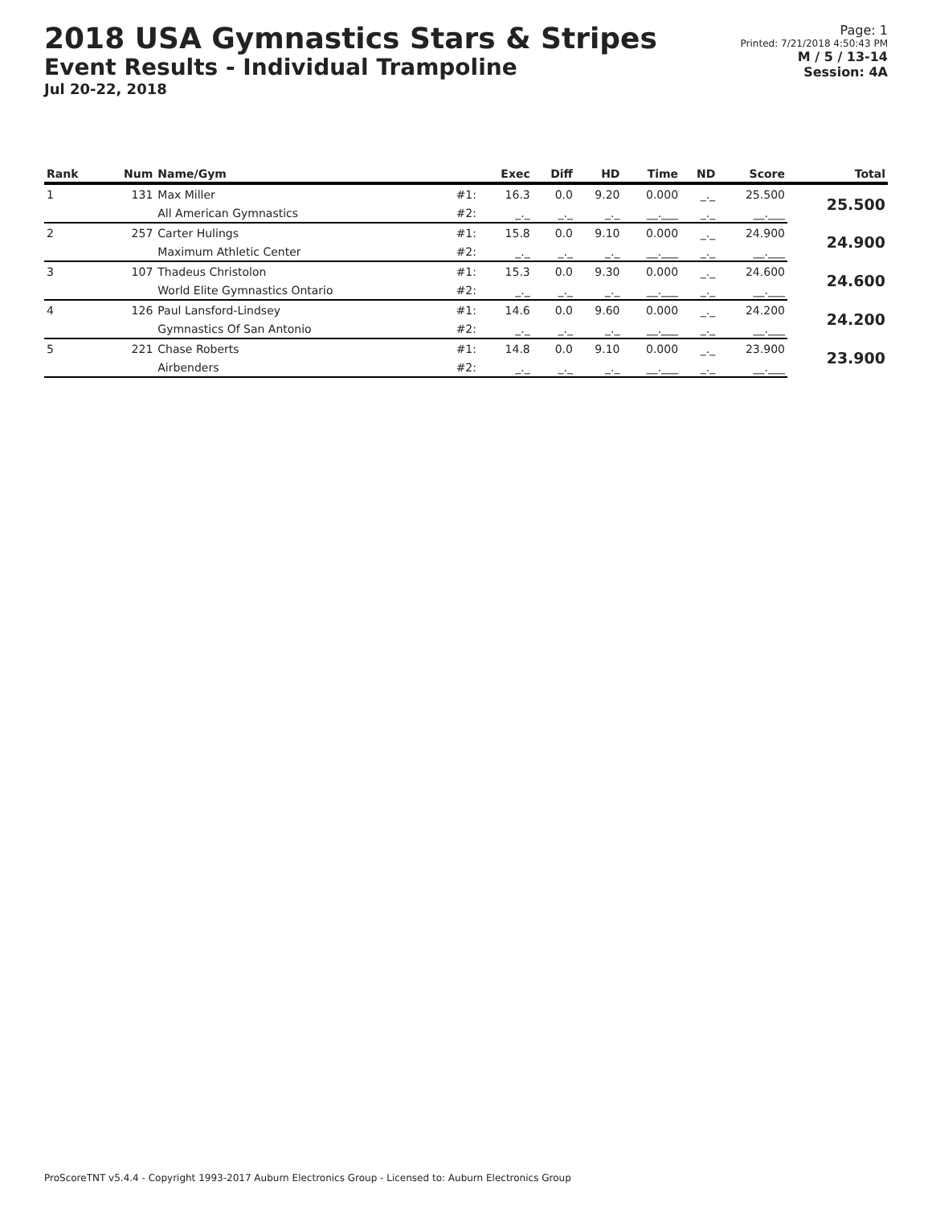2018 USA Gymnastics Stars & Stripes
Event Results - Individual Trampoline
Jul 20-22, 2018
Page: 1
Printed: 7/21/2018 4:50:43 PM
M / 5 / 13-14
Session: 4A
| Rank | Num | Name/Gym | | Exec | Diff | HD | Time | ND | Score | Total |
| --- | --- | --- | --- | --- | --- | --- | --- | --- | --- | --- |
| 1 | 131 | Max Miller | #1: | 16.3 | 0.0 | 9.20 | 0.000 | _._ | 25.500 | 25.500 |
| | | All American Gymnastics | #2: | _._ | _._ | _._ | __.___ | _._ | __.___ | |
| 2 | 257 | Carter Hulings | #1: | 15.8 | 0.0 | 9.10 | 0.000 | _._ | 24.900 | 24.900 |
| | | Maximum Athletic Center | #2: | _._ | _._ | _._ | __.___ | _._ | __.___ | |
| 3 | 107 | Thadeus Christolon | #1: | 15.3 | 0.0 | 9.30 | 0.000 | _._ | 24.600 | 24.600 |
| | | World Elite Gymnastics Ontario | #2: | _._ | _._ | _._ | __.___ | _._ | __.___ | |
| 4 | 126 | Paul Lansford-Lindsey | #1: | 14.6 | 0.0 | 9.60 | 0.000 | _._ | 24.200 | 24.200 |
| | | Gymnastics Of San Antonio | #2: | _._ | _._ | _._ | __.___ | _._ | __.___ | |
| 5 | 221 | Chase Roberts | #1: | 14.8 | 0.0 | 9.10 | 0.000 | _._ | 23.900 | 23.900 |
| | | Airbenders | #2: | _._ | _._ | _._ | __.___ | _._ | __.___ | |
ProScoreTNT v5.4.4 - Copyright 1993-2017 Auburn Electronics Group - Licensed to: Auburn Electronics Group